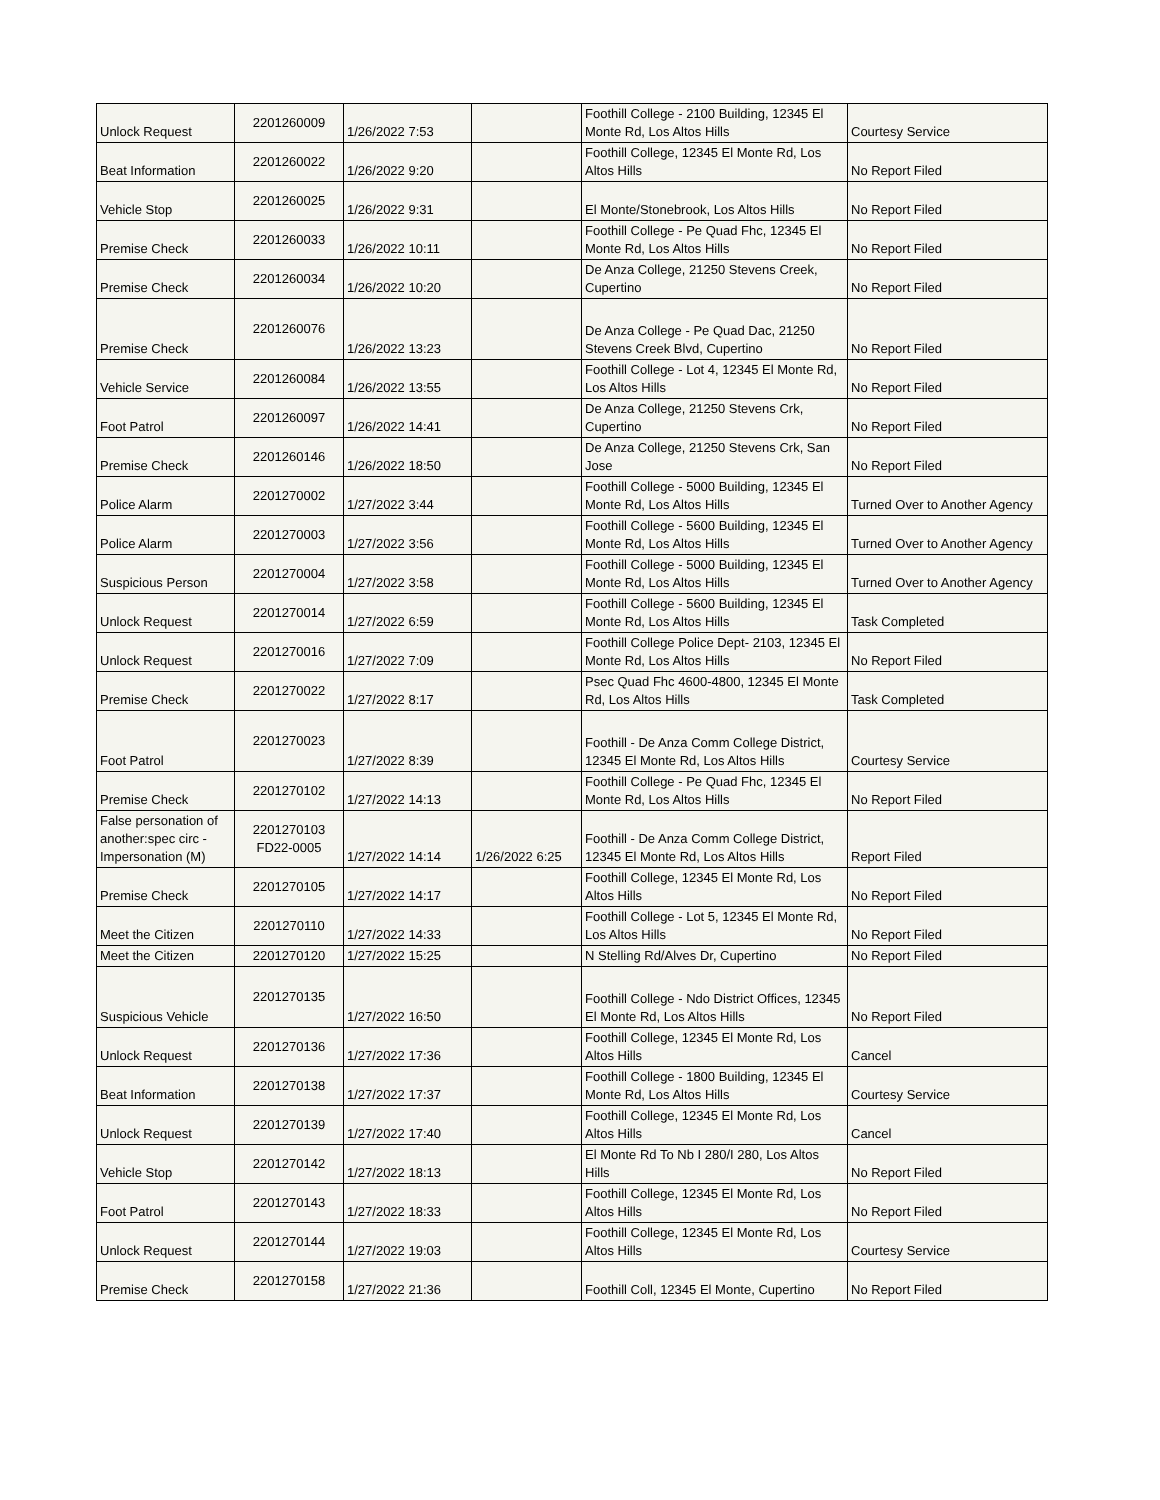| Unlock Request | 2201260009 | 1/26/2022 7:53 | | Foothill College - 2100 Building, 12345 El Monte Rd, Los Altos Hills | Courtesy Service |
| Beat Information | 2201260022 | 1/26/2022 9:20 | | Foothill College, 12345 El Monte Rd, Los Altos Hills | No Report Filed |
| Vehicle Stop | 2201260025 | 1/26/2022 9:31 | | El Monte/Stonebrook, Los Altos Hills | No Report Filed |
| Premise Check | 2201260033 | 1/26/2022 10:11 | | Foothill College - Pe Quad Fhc, 12345 El Monte Rd, Los Altos Hills | No Report Filed |
| Premise Check | 2201260034 | 1/26/2022 10:20 | | De Anza College, 21250 Stevens Creek, Cupertino | No Report Filed |
| Premise Check | 2201260076 | 1/26/2022 13:23 | | De Anza College - Pe Quad Dac, 21250 Stevens Creek Blvd, Cupertino | No Report Filed |
| Vehicle Service | 2201260084 | 1/26/2022 13:55 | | Foothill College - Lot 4, 12345 El Monte Rd, Los Altos Hills | No Report Filed |
| Foot Patrol | 2201260097 | 1/26/2022 14:41 | | De Anza College, 21250 Stevens Crk, Cupertino | No Report Filed |
| Premise Check | 2201260146 | 1/26/2022 18:50 | | De Anza College, 21250 Stevens Crk, San Jose | No Report Filed |
| Police Alarm | 2201270002 | 1/27/2022 3:44 | | Foothill College - 5000 Building, 12345 El Monte Rd, Los Altos Hills | Turned Over to Another Agency |
| Police Alarm | 2201270003 | 1/27/2022 3:56 | | Foothill College - 5600 Building, 12345 El Monte Rd, Los Altos Hills | Turned Over to Another Agency |
| Suspicious Person | 2201270004 | 1/27/2022 3:58 | | Foothill College - 5000 Building, 12345 El Monte Rd, Los Altos Hills | Turned Over to Another Agency |
| Unlock Request | 2201270014 | 1/27/2022 6:59 | | Foothill College - 5600 Building, 12345 El Monte Rd, Los Altos Hills | Task Completed |
| Unlock Request | 2201270016 | 1/27/2022 7:09 | | Foothill College Police Dept- 2103, 12345 El Monte Rd, Los Altos Hills | No Report Filed |
| Premise Check | 2201270022 | 1/27/2022 8:17 | | Psec Quad Fhc 4600-4800, 12345 El Monte Rd, Los Altos Hills | Task Completed |
| Foot Patrol | 2201270023 | 1/27/2022 8:39 | | Foothill - De Anza Comm College District, 12345 El Monte Rd, Los Altos Hills | Courtesy Service |
| Premise Check | 2201270102 | 1/27/2022 14:13 | | Foothill College - Pe Quad Fhc, 12345 El Monte Rd, Los Altos Hills | No Report Filed |
| False personation of another:spec circ - Impersonation (M) | 2201270103 FD22-0005 | 1/27/2022 14:14 | 1/26/2022 6:25 | Foothill - De Anza Comm College District, 12345 El Monte Rd, Los Altos Hills | Report Filed |
| Premise Check | 2201270105 | 1/27/2022 14:17 | | Foothill College, 12345 El Monte Rd, Los Altos Hills | No Report Filed |
| Meet the Citizen | 2201270110 | 1/27/2022 14:33 | | Foothill College - Lot 5, 12345 El Monte Rd, Los Altos Hills | No Report Filed |
| Meet the Citizen | 2201270120 | 1/27/2022 15:25 | | N Stelling Rd/Alves Dr, Cupertino | No Report Filed |
| Suspicious Vehicle | 2201270135 | 1/27/2022 16:50 | | Foothill College - Ndo District Offices, 12345 El Monte Rd, Los Altos Hills | No Report Filed |
| Unlock Request | 2201270136 | 1/27/2022 17:36 | | Foothill College, 12345 El Monte Rd, Los Altos Hills | Cancel |
| Beat Information | 2201270138 | 1/27/2022 17:37 | | Foothill College - 1800 Building, 12345 El Monte Rd, Los Altos Hills | Courtesy Service |
| Unlock Request | 2201270139 | 1/27/2022 17:40 | | Foothill College, 12345 El Monte Rd, Los Altos Hills | Cancel |
| Vehicle Stop | 2201270142 | 1/27/2022 18:13 | | El Monte Rd To Nb I 280/I 280, Los Altos Hills | No Report Filed |
| Foot Patrol | 2201270143 | 1/27/2022 18:33 | | Foothill College, 12345 El Monte Rd, Los Altos Hills | No Report Filed |
| Unlock Request | 2201270144 | 1/27/2022 19:03 | | Foothill College, 12345 El Monte Rd, Los Altos Hills | Courtesy Service |
| Premise Check | 2201270158 | 1/27/2022 21:36 | | Foothill Coll, 12345 El Monte, Cupertino | No Report Filed |